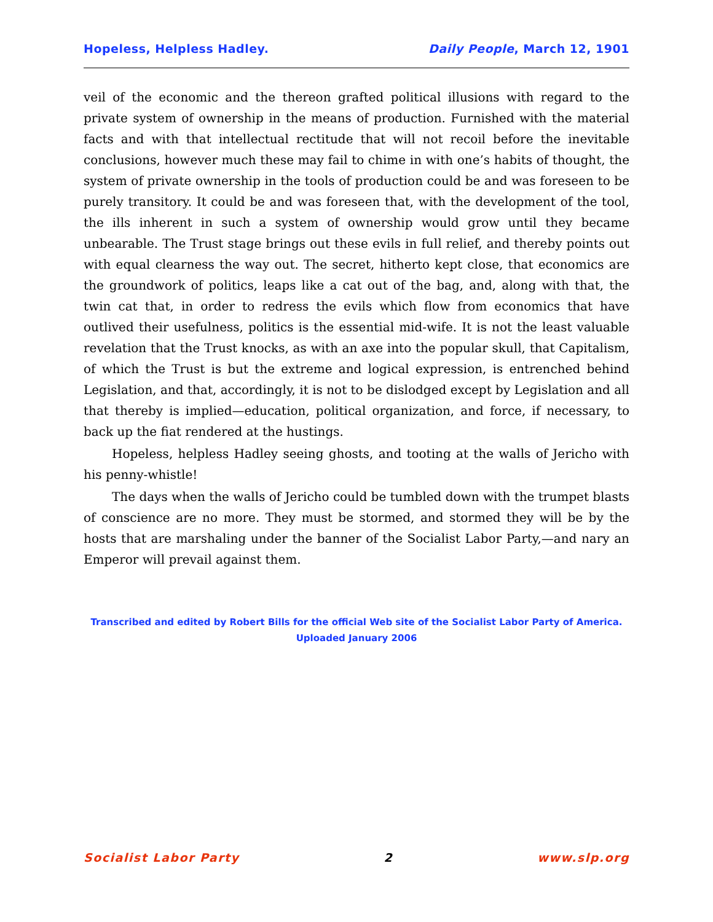Hopeless, Helpless Hadley. Daily People, March 12, 1901
veil of the economic and the thereon grafted political illusions with regard to the private system of ownership in the means of production. Furnished with the material facts and with that intellectual rectitude that will not recoil before the inevitable conclusions, however much these may fail to chime in with one’s habits of thought, the system of private ownership in the tools of production could be and was foreseen to be purely transitory. It could be and was foreseen that, with the development of the tool, the ills inherent in such a system of ownership would grow until they became unbearable. The Trust stage brings out these evils in full relief, and thereby points out with equal clearness the way out. The secret, hitherto kept close, that economics are the groundwork of politics, leaps like a cat out of the bag, and, along with that, the twin cat that, in order to redress the evils which flow from economics that have outlived their usefulness, politics is the essential mid-wife. It is not the least valuable revelation that the Trust knocks, as with an axe into the popular skull, that Capitalism, of which the Trust is but the extreme and logical expression, is entrenched behind Legislation, and that, accordingly, it is not to be dislodged except by Legislation and all that thereby is implied—education, political organization, and force, if necessary, to back up the fiat rendered at the hustings.
Hopeless, helpless Hadley seeing ghosts, and tooting at the walls of Jericho with his penny-whistle!
The days when the walls of Jericho could be tumbled down with the trumpet blasts of conscience are no more. They must be stormed, and stormed they will be by the hosts that are marshaling under the banner of the Socialist Labor Party,—and nary an Emperor will prevail against them.
Transcribed and edited by Robert Bills for the official Web site of the Socialist Labor Party of America.
Uploaded January 2006
Socialist Labor Party 2 www.slp.org